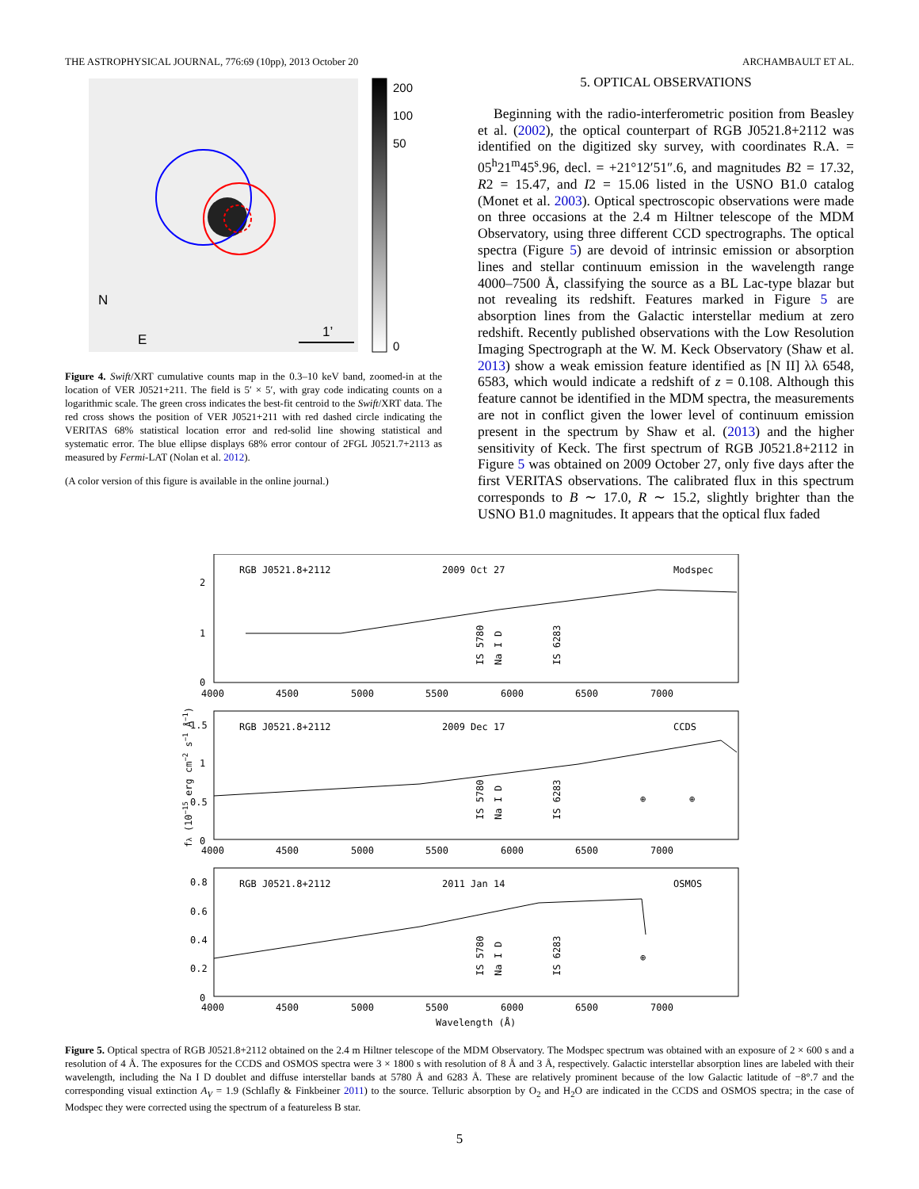THE ASTROPHYSICAL JOURNAL, 776:69 (10pp), 2013 October 20 ARCHAMBAULT ET AL.
N
E
1’
200
100
50
0
Figure 4. Swift/XRT cumulative counts map in the 0.3–10 keV band, zoomed-in at the location of VER J0521+211. The field is 5′ × 5′, with gray code indicating counts on a logarithmic scale. The green cross indicates the best-fit centroid to the Swift/XRT data. The red cross shows the position of VER J0521+211 with red dashed circle indicating the VERITAS 68% statistical location error and red-solid line showing statistical and systematic error. The blue ellipse displays 68% error contour of 2FGL J0521.7+2113 as measured by Fermi-LAT (Nolan et al. 2012).
(A color version of this figure is available in the online journal.)
5. OPTICAL OBSERVATIONS
Beginning with the radio-interferometric position from Beasley et al. (2002), the optical counterpart of RGB J0521.8+2112 was identified on the digitized sky survey, with coordinates R.A. = 05<sup>h</sup>21<sup>m</sup>45<sup>s</sup>.96, decl. = +21°12′51″.6, and magnitudes B2 = 17.32, R2 = 15.47, and I2 = 15.06 listed in the USNO B1.0 catalog (Monet et al. 2003). Optical spectroscopic observations were made on three occasions at the 2.4 m Hiltner telescope of the MDM Observatory, using three different CCD spectrographs. The optical spectra (Figure 5) are devoid of intrinsic emission or absorption lines and stellar continuum emission in the wavelength range 4000–7500 Å, classifying the source as a BL Lac-type blazar but not revealing its redshift. Features marked in Figure 5 are absorption lines from the Galactic interstellar medium at zero redshift. Recently published observations with the Low Resolution Imaging Spectrograph at the W. M. Keck Observatory (Shaw et al. 2013) show a weak emission feature identified as [N II] λλ 6548, 6583, which would indicate a redshift of z = 0.108. Although this feature cannot be identified in the MDM spectra, the measurements are not in conflict given the lower level of continuum emission present in the spectrum by Shaw et al. (2013) and the higher sensitivity of Keck. The first spectrum of RGB J0521.8+2112 in Figure 5 was obtained on 2009 October 27, only five days after the first VERITAS observations. The calibrated flux in this spectrum corresponds to B ∼ 17.0, R ∼ 15.2, slightly brighter than the USNO B1.0 magnitudes. It appears that the optical flux faded
RGB J0521.8+2112
2009 Oct 27
Modspec
RGB J0521.8+2112
2009 Dec 17
CCDS
RGB J0521.8+2112
2011 Jan 14
OSMOS
2
1
0
1.5
1
0.5
0
0.8
0.6
0.4
0.2
0
4000
4500
5000
5500
6000
6500
7000
4000
4500
5000
5500
6000
6500
7000
4000
4500
5000
5500
6000
6500
7000
Wavelength (Å)
IS 5780
Na I D
IS 6283
IS 5780
Na I D
IS 6283
IS 5780
Na I D
IS 6283
⊕
⊕
⊕
fλ (10−15 erg cm−2 s−1 Å−1)
Figure 5. Optical spectra of RGB J0521.8+2112 obtained on the 2.4 m Hiltner telescope of the MDM Observatory. The Modspec spectrum was obtained with an exposure of 2 × 600 s and a resolution of 4 Å. The exposures for the CCDS and OSMOS spectra were 3 × 1800 s with resolution of 8 Å and 3 Å, respectively. Galactic interstellar absorption lines are labeled with their wavelength, including the Na I D doublet and diffuse interstellar bands at 5780 Å and 6283 Å. These are relatively prominent because of the low Galactic latitude of −8°.7 and the corresponding visual extinction A<sub>V</sub> = 1.9 (Schlafly & Finkbeiner 2011) to the source. Telluric absorption by O<sub>2</sub> and H<sub>2</sub>O are indicated in the CCDS and OSMOS spectra; in the case of Modspec they were corrected using the spectrum of a featureless B star.
5